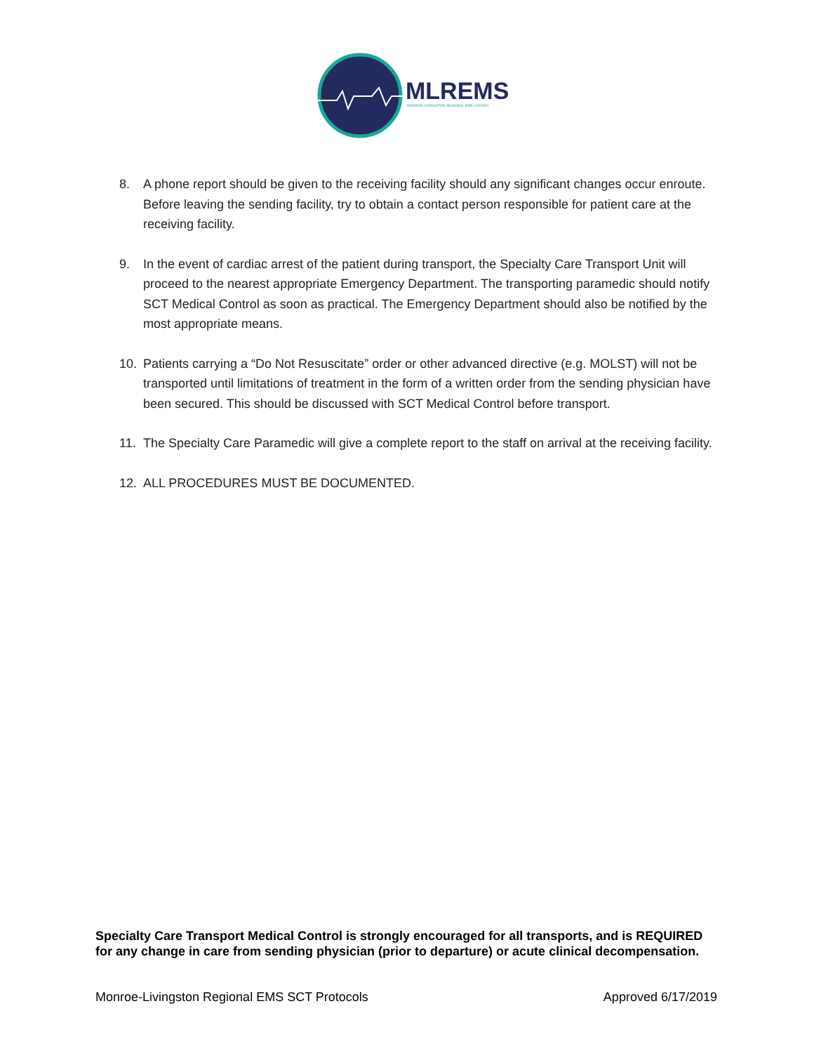MLREMS
MONROE-LIVINGSTON REGIONAL EMS COUNCIL
8. A phone report should be given to the receiving facility should any significant changes occur enroute. Before leaving the sending facility, try to obtain a contact person responsible for patient care at the receiving facility.
9. In the event of cardiac arrest of the patient during transport, the Specialty Care Transport Unit will proceed to the nearest appropriate Emergency Department. The transporting paramedic should notify SCT Medical Control as soon as practical. The Emergency Department should also be notified by the most appropriate means.
10. Patients carrying a “Do Not Resuscitate” order or other advanced directive (e.g. MOLST) will not be transported until limitations of treatment in the form of a written order from the sending physician have been secured. This should be discussed with SCT Medical Control before transport.
11. The Specialty Care Paramedic will give a complete report to the staff on arrival at the receiving facility.
12. ALL PROCEDURES MUST BE DOCUMENTED.
Specialty Care Transport Medical Control is strongly encouraged for all transports, and is REQUIRED for any change in care from sending physician (prior to departure) or acute clinical decompensation.
Monroe-Livingston Regional EMS SCT Protocols Approved 6/17/2019